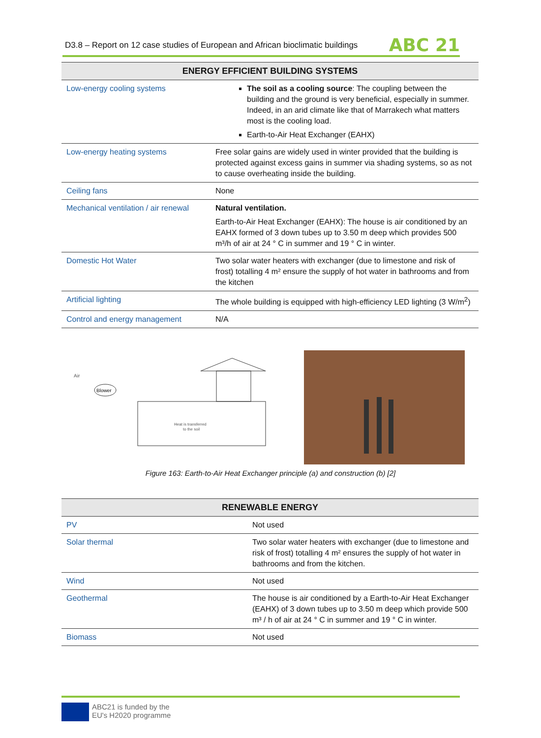D3.8 – Report on 12 case studies of European and African bioclimatic buildings
ABC 21
| ENERGY EFFICIENT BUILDING SYSTEMS | |
| --- | --- |
| Low-energy cooling systems | The soil as a cooling source : The coupling between the building and the ground is very beneficial, especially in summer. Indeed, in an arid climate like that of Marrakech what matters most is the cooling load. Earth-to-Air Heat Exchanger (EAHX) |
| Low-energy heating systems | Free solar gains are widely used in winter provided that the building is protected against excess gains in summer via shading systems, so as not to cause overheating inside the building. |
| Ceiling fans | None |
| Mechanical ventilation / air renewal | Natural ventilation. Earth-to-Air Heat Exchanger (EAHX): The house is air conditioned by an EAHX formed of 3 down tubes up to 3.50 m deep which provides 500 m³/h of air at 24 ° C in summer and 19 ° C in winter. |
| Domestic Hot Water | Two solar water heaters with exchanger (due to limestone and risk of frost) totalling 4 m² ensure the supply of hot water in bathrooms and from the kitchen |
| Artificial lighting | The whole building is equipped with high-efficiency LED lighting (3 W/m<sup>2</sup>) |
| Control and energy management | N/A |
Air
Blower
Heat is transferred
to the soil
Figure 163: Earth-to-Air Heat Exchanger principle (a) and construction (b) [2]
| RENEWABLE ENERGY | |
| --- | --- |
| PV | Not used |
| Solar thermal | Two solar water heaters with exchanger (due to limestone and risk of frost) totalling 4 m² ensures the supply of hot water in bathrooms and from the kitchen. |
| Wind | Not used |
| Geothermal | The house is air conditioned by a Earth-to-Air Heat Exchanger (EAHX) of 3 down tubes up to 3.50 m deep which provide 500 m³ / h of air at 24 ° C in summer and 19 ° C in winter. |
| Biomass | Not used |
ABC21 is funded by the
EU's H2020 programme